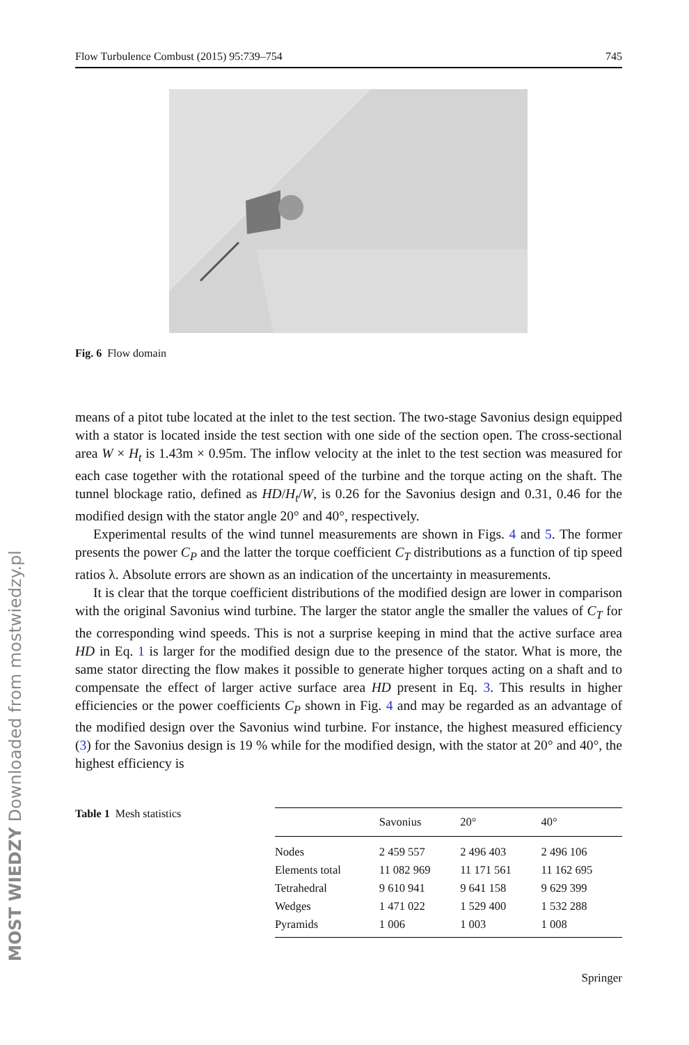MOST WIEDZY Downloaded from mostwiedzy.pl
Flow Turbulence Combust (2015) 95:739–754 745
Fig. 6 Flow domain
means of a pitot tube located at the inlet to the test section. The two-stage Savonius design equipped with a stator is located inside the test section with one side of the section open. The cross-sectional area W × H<sub>t</sub> is 1.43m × 0.95m. The inflow velocity at the inlet to the test section was measured for each case together with the rotational speed of the turbine and the torque acting on the shaft. The tunnel blockage ratio, defined as HD/H<sub>t</sub>/W, is 0.26 for the Savonius design and 0.31, 0.46 for the modified design with the stator angle 20° and 40°, respectively.
Experimental results of the wind tunnel measurements are shown in Figs. 4 and 5. The former presents the power C<sub>P</sub> and the latter the torque coefficient C<sub>T</sub> distributions as a function of tip speed ratios λ. Absolute errors are shown as an indication of the uncertainty in measurements.
It is clear that the torque coefficient distributions of the modified design are lower in comparison with the original Savonius wind turbine. The larger the stator angle the smaller the values of C<sub>T</sub> for the corresponding wind speeds. This is not a surprise keeping in mind that the active surface area HD in Eq. 1 is larger for the modified design due to the presence of the stator. What is more, the same stator directing the flow makes it possible to generate higher torques acting on a shaft and to compensate the effect of larger active surface area HD present in Eq. 3. This results in higher efficiencies or the power coefficients C<sub>P</sub> shown in Fig. 4 and may be regarded as an advantage of the modified design over the Savonius wind turbine. For instance, the highest measured efficiency (3) for the Savonius design is 19 % while for the modified design, with the stator at 20° and 40°, the highest efficiency is
Table 1 Mesh statistics
| | Savonius | 20° | 40° |
| --- | --- | --- | --- |
| Nodes | 2 459 557 | 2 496 403 | 2 496 106 |
| Elements total | 11 082 969 | 11 171 561 | 11 162 695 |
| Tetrahedral | 9 610 941 | 9 641 158 | 9 629 399 |
| Wedges | 1 471 022 | 1 529 400 | 1 532 288 |
| Pyramids | 1 006 | 1 003 | 1 008 |
Springer